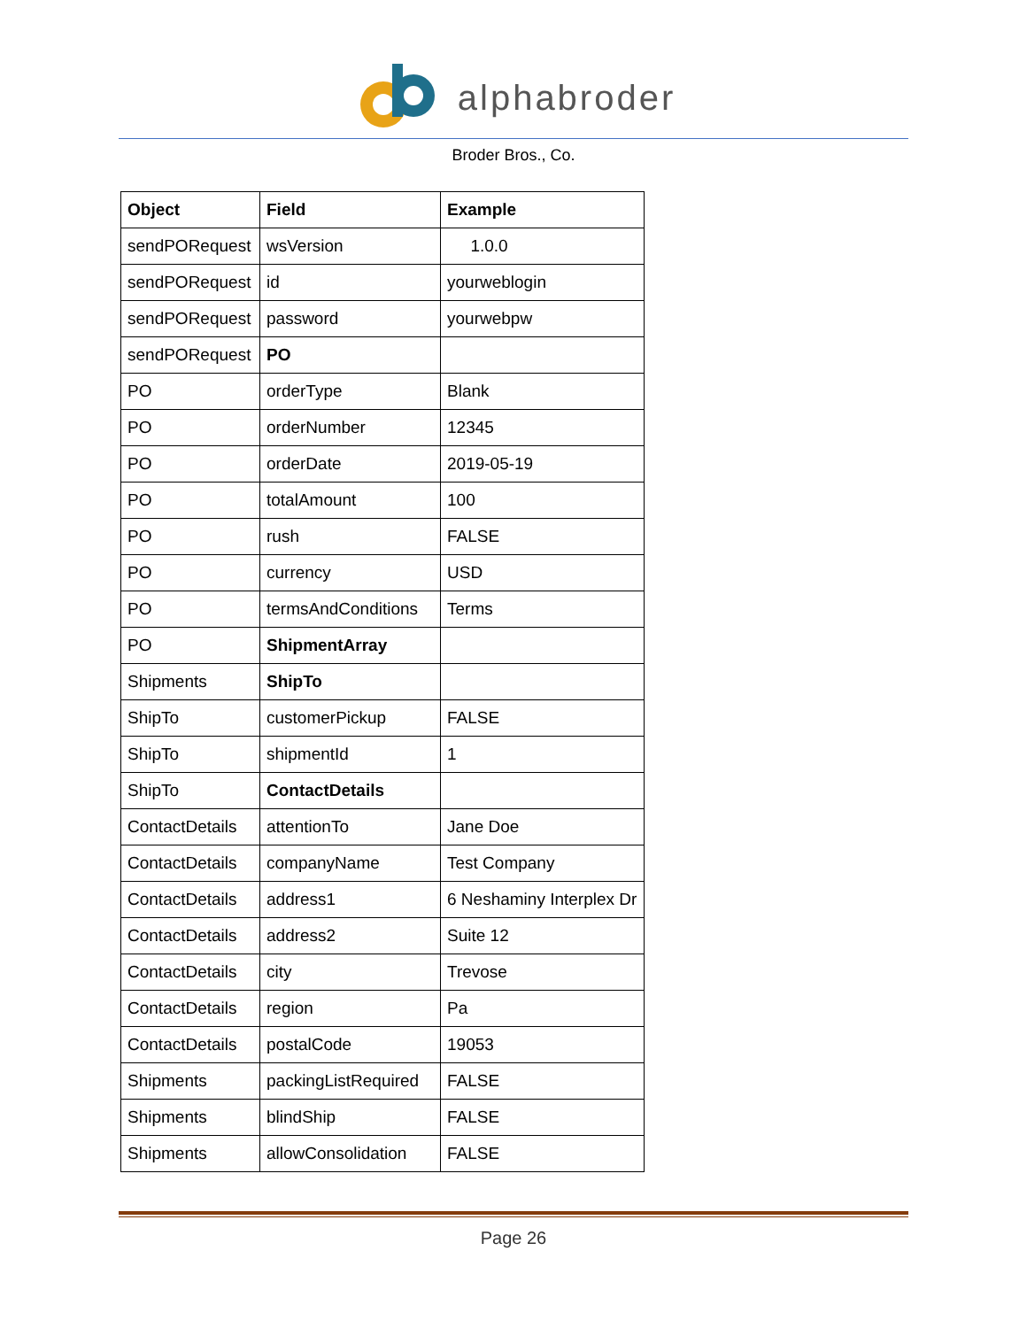alphabroder
Broder Bros., Co.
| Object | Field | Example |
| --- | --- | --- |
| sendPORequest | wsVersion | 1.0.0 |
| sendPORequest | id | yourweblogin |
| sendPORequest | password | yourwebpw |
| sendPORequest | PO | |
| PO | orderType | Blank |
| PO | orderNumber | 12345 |
| PO | orderDate | 2019-05-19 |
| PO | totalAmount | 100 |
| PO | rush | FALSE |
| PO | currency | USD |
| PO | termsAndConditions | Terms |
| PO | ShipmentArray | |
| Shipments | ShipTo | |
| ShipTo | customerPickup | FALSE |
| ShipTo | shipmentId | 1 |
| ShipTo | ContactDetails | |
| ContactDetails | attentionTo | Jane Doe |
| ContactDetails | companyName | Test Company |
| ContactDetails | address1 | 6 Neshaminy Interplex Dr |
| ContactDetails | address2 | Suite 12 |
| ContactDetails | city | Trevose |
| ContactDetails | region | Pa |
| ContactDetails | postalCode | 19053 |
| Shipments | packingListRequired | FALSE |
| Shipments | blindShip | FALSE |
| Shipments | allowConsolidation | FALSE |
Page 26